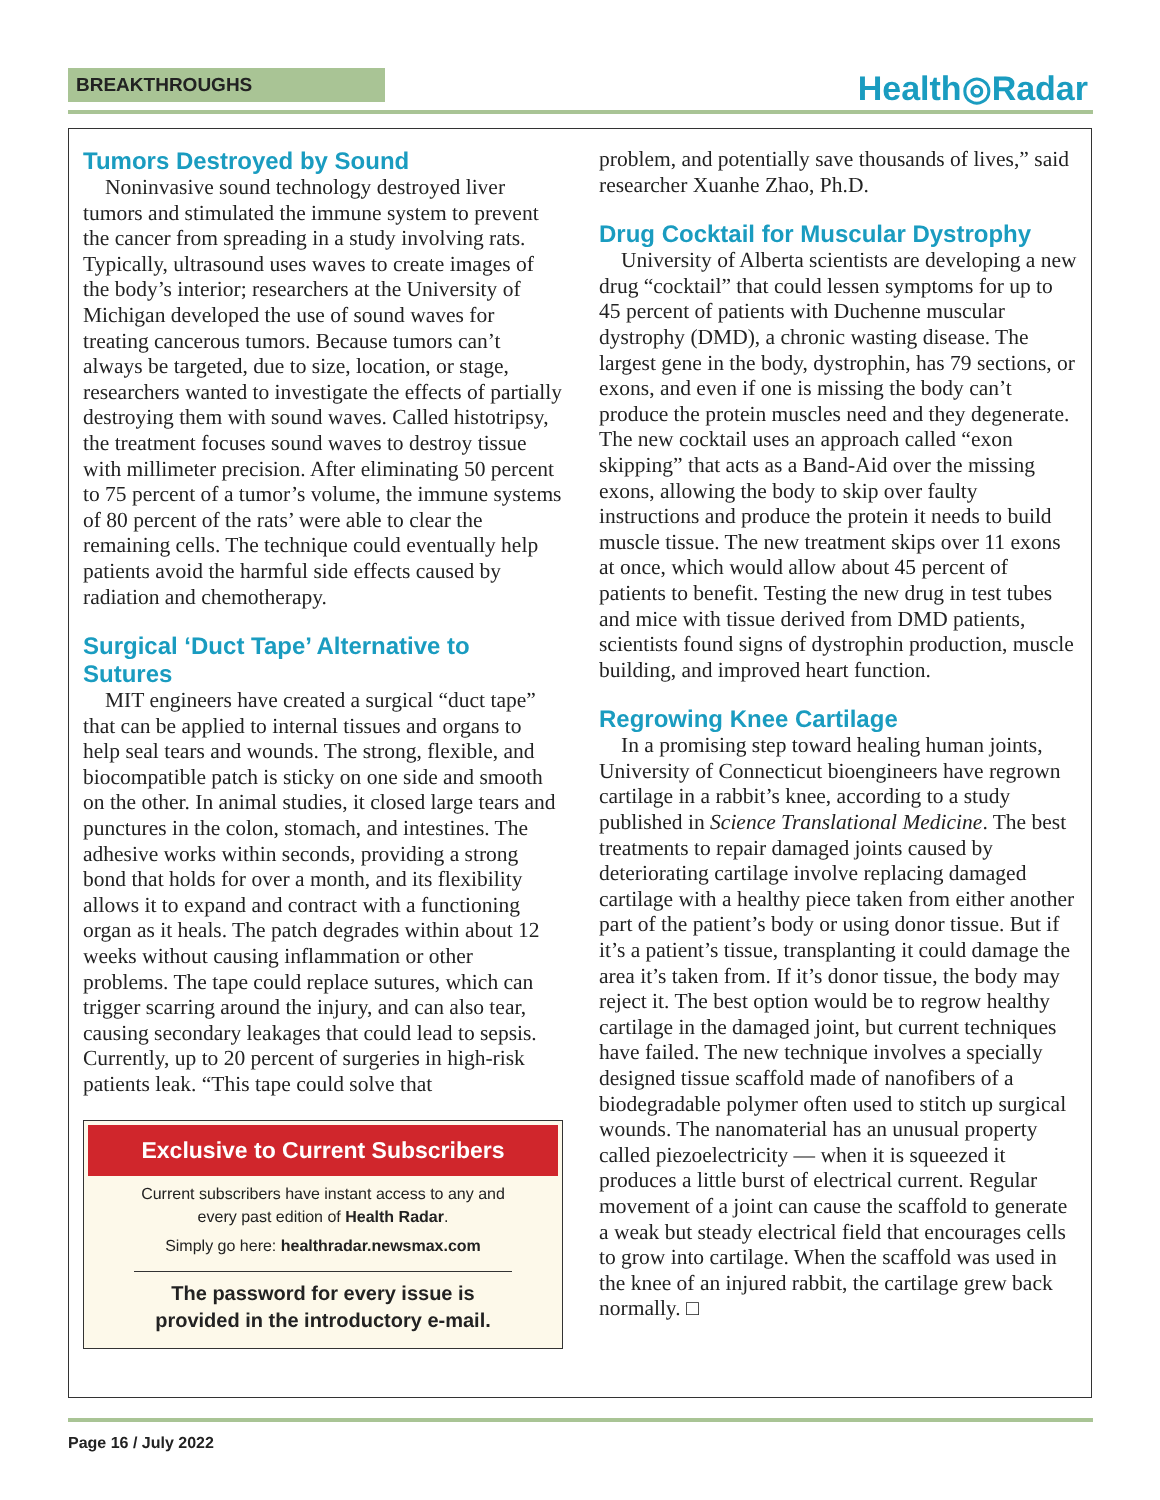BREAKTHROUGHS Health◎Radar
Tumors Destroyed by Sound
Noninvasive sound technology destroyed liver tumors and stimulated the immune system to prevent the cancer from spreading in a study involving rats. Typically, ultrasound uses waves to create images of the body’s interior; researchers at the University of Michigan developed the use of sound waves for treating cancerous tumors. Because tumors can’t always be targeted, due to size, location, or stage, researchers wanted to investigate the effects of partially destroying them with sound waves. Called histotripsy, the treatment focuses sound waves to destroy tissue with millimeter precision. After eliminating 50 percent to 75 percent of a tumor’s volume, the immune systems of 80 percent of the rats’ were able to clear the remaining cells. The technique could eventually help patients avoid the harmful side effects caused by radiation and chemotherapy.
Surgical ‘Duct Tape’ Alternative to Sutures
MIT engineers have created a surgical “duct tape” that can be applied to internal tissues and organs to help seal tears and wounds. The strong, flexible, and biocompatible patch is sticky on one side and smooth on the other. In animal studies, it closed large tears and punctures in the colon, stomach, and intestines. The adhesive works within seconds, providing a strong bond that holds for over a month, and its flexibility allows it to expand and contract with a functioning organ as it heals. The patch degrades within about 12 weeks without causing inflammation or other problems. The tape could replace sutures, which can trigger scarring around the injury, and can also tear, causing secondary leakages that could lead to sepsis. Currently, up to 20 percent of surgeries in high-risk patients leak. “This tape could solve that
Exclusive to Current Subscribers
Current subscribers have instant access to any and every past edition of Health Radar.
Simply go here: healthradar.newsmax.com
The password for every issue is provided in the introductory e-mail.
problem, and potentially save thousands of lives,” said researcher Xuanhe Zhao, Ph.D.
Drug Cocktail for Muscular Dystrophy
University of Alberta scientists are developing a new drug “cocktail” that could lessen symptoms for up to 45 percent of patients with Duchenne muscular dystrophy (DMD), a chronic wasting disease. The largest gene in the body, dystrophin, has 79 sections, or exons, and even if one is missing the body can’t produce the protein muscles need and they degenerate. The new cocktail uses an approach called “exon skipping” that acts as a Band-Aid over the missing exons, allowing the body to skip over faulty instructions and produce the protein it needs to build muscle tissue. The new treatment skips over 11 exons at once, which would allow about 45 percent of patients to benefit. Testing the new drug in test tubes and mice with tissue derived from DMD patients, scientists found signs of dystrophin production, muscle building, and improved heart function.
Regrowing Knee Cartilage
In a promising step toward healing human joints, University of Connecticut bioengineers have regrown cartilage in a rabbit’s knee, according to a study published in Science Translational Medicine. The best treatments to repair damaged joints caused by deteriorating cartilage involve replacing damaged cartilage with a healthy piece taken from either another part of the patient’s body or using donor tissue. But if it’s a patient’s tissue, transplanting it could damage the area it’s taken from. If it’s donor tissue, the body may reject it. The best option would be to regrow healthy cartilage in the damaged joint, but current techniques have failed. The new technique involves a specially designed tissue scaffold made of nanofibers of a biodegradable polymer often used to stitch up surgical wounds. The nanomaterial has an unusual property called piezoelectricity — when it is squeezed it produces a little burst of electrical current. Regular movement of a joint can cause the scaffold to generate a weak but steady electrical field that encourages cells to grow into cartilage. When the scaffold was used in the knee of an injured rabbit, the cartilage grew back normally. □
Page 16 / July 2022